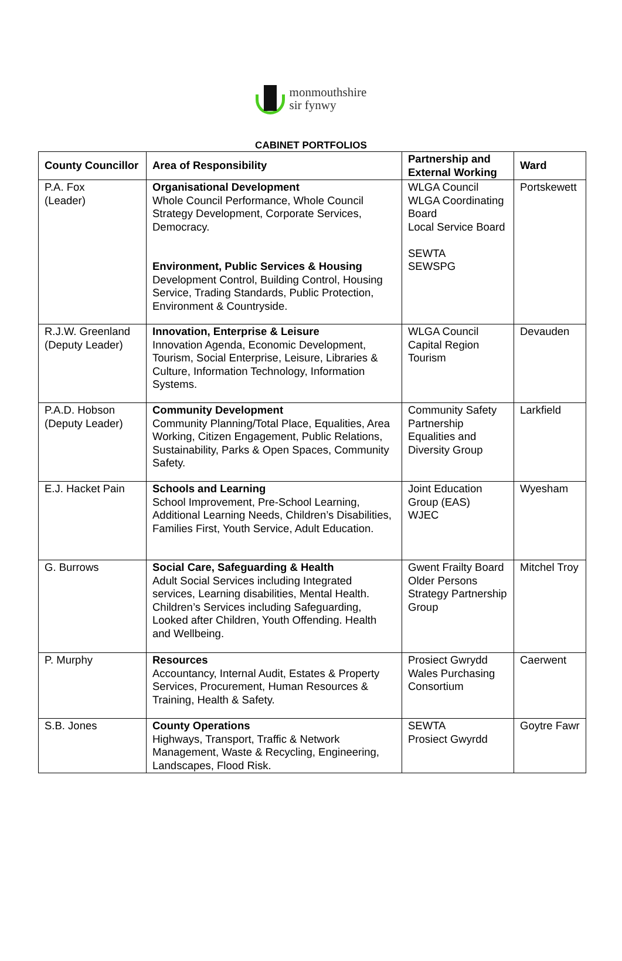monmouthshire
sir fynwy
CABINET PORTFOLIOS
| County Councillor | Area of Responsibility | Partnership and External Working | Ward |
| --- | --- | --- | --- |
| P.A. Fox (Leader) | Organisational Development Whole Council Performance, Whole Council Strategy Development, Corporate Services, Democracy. Environment, Public Services & Housing Development Control, Building Control, Housing Service, Trading Standards, Public Protection, Environment & Countryside. | WLGA Council WLGA Coordinating Board Local Service Board SEWTA SEWSPG | Portskewett |
| R.J.W. Greenland (Deputy Leader) | Innovation, Enterprise & Leisure Innovation Agenda, Economic Development, Tourism, Social Enterprise, Leisure, Libraries & Culture, Information Technology, Information Systems. | WLGA Council Capital Region Tourism | Devauden |
| P.A.D. Hobson (Deputy Leader) | Community Development Community Planning/Total Place, Equalities, Area Working, Citizen Engagement, Public Relations, Sustainability, Parks & Open Spaces, Community Safety. | Community Safety Partnership Equalities and Diversity Group | Larkfield |
| E.J. Hacket Pain | Schools and Learning School Improvement, Pre-School Learning, Additional Learning Needs, Children’s Disabilities, Families First, Youth Service, Adult Education. | Joint Education Group (EAS) WJEC | Wyesham |
| G. Burrows | Social Care, Safeguarding & Health Adult Social Services including Integrated services, Learning disabilities, Mental Health. Children’s Services including Safeguarding, Looked after Children, Youth Offending. Health and Wellbeing. | Gwent Frailty Board Older Persons Strategy Partnership Group | Mitchel Troy |
| P. Murphy | Resources Accountancy, Internal Audit, Estates & Property Services, Procurement, Human Resources & Training, Health & Safety. | Prosiect Gwrydd Wales Purchasing Consortium | Caerwent |
| S.B. Jones | County Operations Highways, Transport, Traffic & Network Management, Waste & Recycling, Engineering, Landscapes, Flood Risk. | SEWTA Prosiect Gwyrdd | Goytre Fawr |